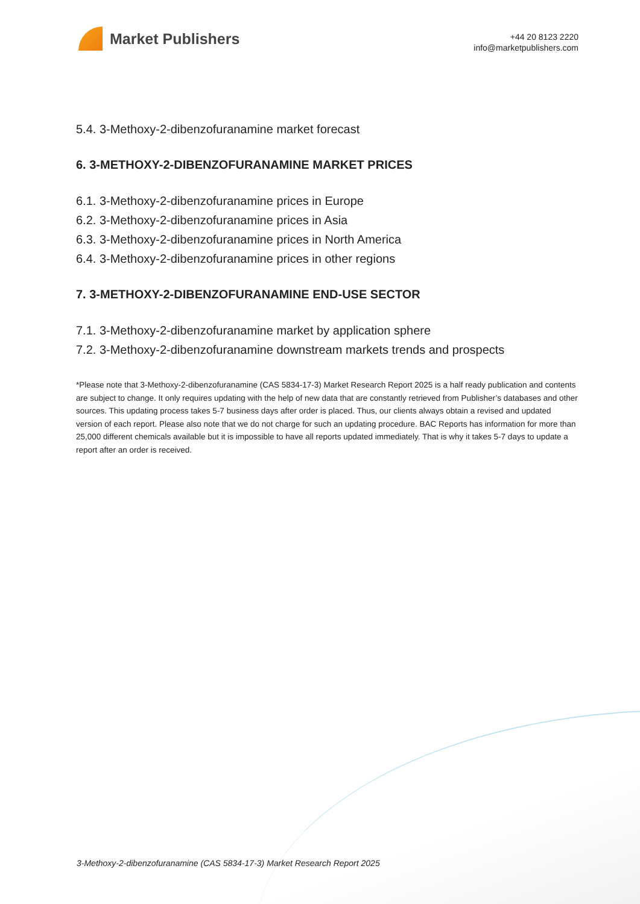Market Publishers
+44 20 8123 2220
info@marketpublishers.com
5.4. 3-Methoxy-2-dibenzofuranamine market forecast
6. 3-METHOXY-2-DIBENZOFURANAMINE MARKET PRICES
6.1. 3-Methoxy-2-dibenzofuranamine prices in Europe
6.2. 3-Methoxy-2-dibenzofuranamine prices in Asia
6.3. 3-Methoxy-2-dibenzofuranamine prices in North America
6.4. 3-Methoxy-2-dibenzofuranamine prices in other regions
7. 3-METHOXY-2-DIBENZOFURANAMINE END-USE SECTOR
7.1. 3-Methoxy-2-dibenzofuranamine market by application sphere
7.2. 3-Methoxy-2-dibenzofuranamine downstream markets trends and prospects
*Please note that 3-Methoxy-2-dibenzofuranamine (CAS 5834-17-3) Market Research Report 2025 is a half ready publication and contents are subject to change. It only requires updating with the help of new data that are constantly retrieved from Publisher’s databases and other sources. This updating process takes 5-7 business days after order is placed. Thus, our clients always obtain a revised and updated version of each report. Please also note that we do not charge for such an updating procedure. BAC Reports has information for more than 25,000 different chemicals available but it is impossible to have all reports updated immediately. That is why it takes 5-7 days to update a report after an order is received.
3-Methoxy-2-dibenzofuranamine (CAS 5834-17-3) Market Research Report 2025